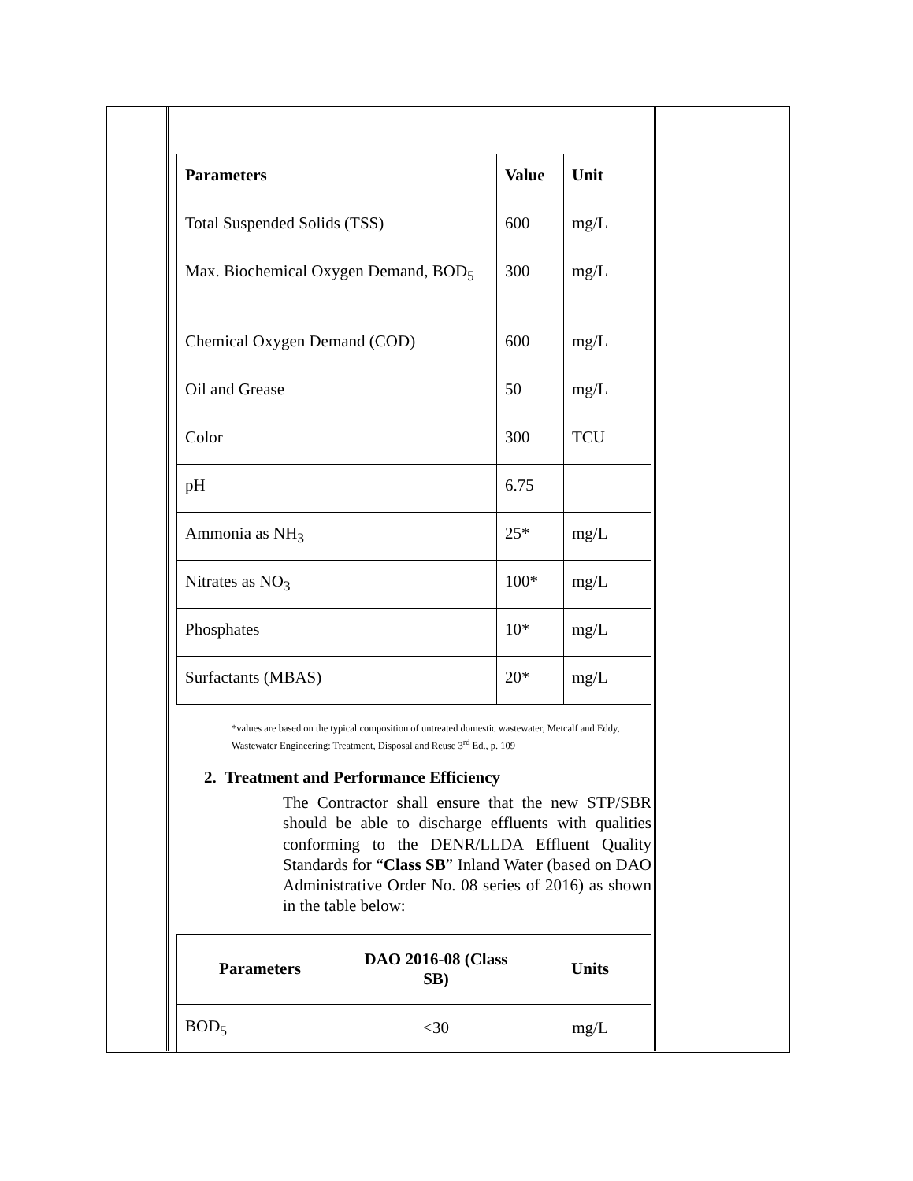| Parameters | Value | Unit |
| --- | --- | --- |
| Total Suspended Solids (TSS) | 600 | mg/L |
| Max. Biochemical Oxygen Demand, BOD<sub>5</sub> | 300 | mg/L |
| Chemical Oxygen Demand (COD) | 600 | mg/L |
| Oil and Grease | 50 | mg/L |
| Color | 300 | TCU |
| pH | 6.75 | |
| Ammonia as NH<sub>3</sub> | 25* | mg/L |
| Nitrates as NO<sub>3</sub> | 100* | mg/L |
| Phosphates | 10* | mg/L |
| Surfactants (MBAS) | 20* | mg/L |
*values are based on the typical composition of untreated domestic wastewater, Metcalf and Eddy, Wastewater Engineering: Treatment, Disposal and Reuse 3<sup>rd</sup> Ed., p. 109
2. Treatment and Performance Efficiency
The Contractor shall ensure that the new STP/SBR should be able to discharge effluents with qualities conforming to the DENR/LLDA Effluent Quality Standards for “Class SB” Inland Water (based on DAO Administrative Order No. 08 series of 2016) as shown in the table below:
| Parameters | DAO 2016-08 (Class SB) | Units |
| --- | --- | --- |
| BOD<sub>5</sub> | <30 | mg/L |